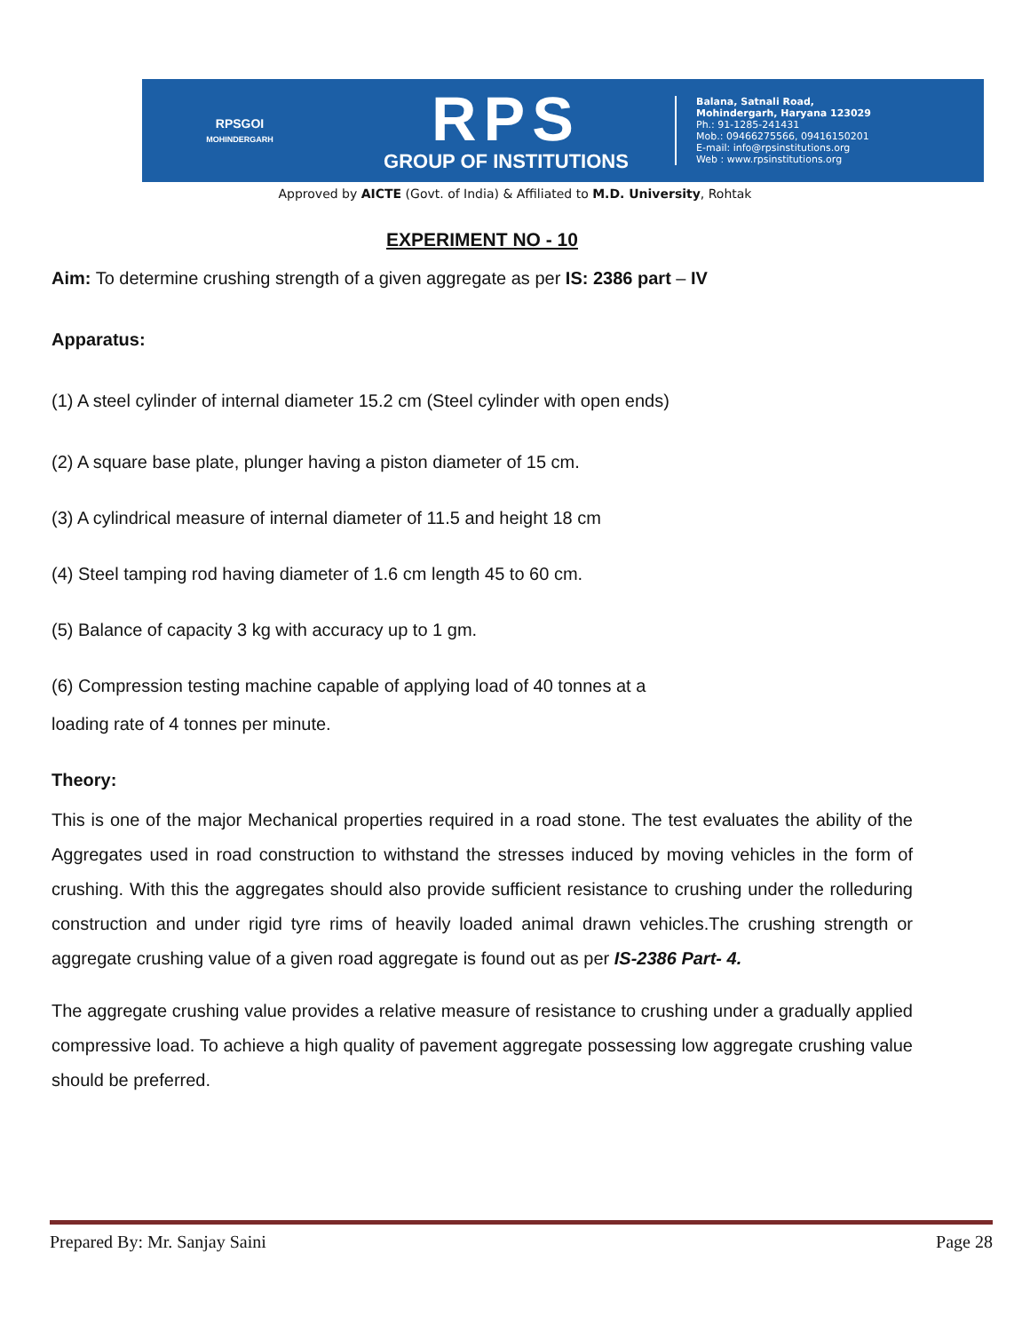RPSGOI
MOHINDERGARH
RPS
GROUP OF INSTITUTIONS
Balana, Satnali Road,
Mohindergarh, Haryana 123029
Ph.: 91-1285-241431
Mob.: 09466275566, 09416150201
E-mail: info@rpsinstitutions.org
Web : www.rpsinstitutions.org
Approved by AICTE (Govt. of India) & Affiliated to M.D. University, Rohtak
EXPERIMENT NO - 10
Aim: To determine crushing strength of a given aggregate as per IS: 2386 part – IV
Apparatus:
(1) A steel cylinder of internal diameter 15.2 cm (Steel cylinder with open ends)
(2) A square base plate, plunger having a piston diameter of 15 cm.
(3) A cylindrical measure of internal diameter of 11.5 and height 18 cm
(4) Steel tamping rod having diameter of 1.6 cm length 45 to 60 cm.
(5) Balance of capacity 3 kg with accuracy up to 1 gm.
(6) Compression testing machine capable of applying load of 40 tonnes at a
loading rate of 4 tonnes per minute.
Theory:
This is one of the major Mechanical properties required in a road stone. The test evaluates the ability of the Aggregates used in road construction to withstand the stresses induced by moving vehicles in the form of crushing. With this the aggregates should also provide sufficient resistance to crushing under the rolleduring construction and under rigid tyre rims of heavily loaded animal drawn vehicles.The crushing strength or aggregate crushing value of a given road aggregate is found out as per IS-2386 Part- 4.
The aggregate crushing value provides a relative measure of resistance to crushing under a gradually applied compressive load. To achieve a high quality of pavement aggregate possessing low aggregate crushing value should be preferred.
Prepared By: Mr. Sanjay Saini Page 28